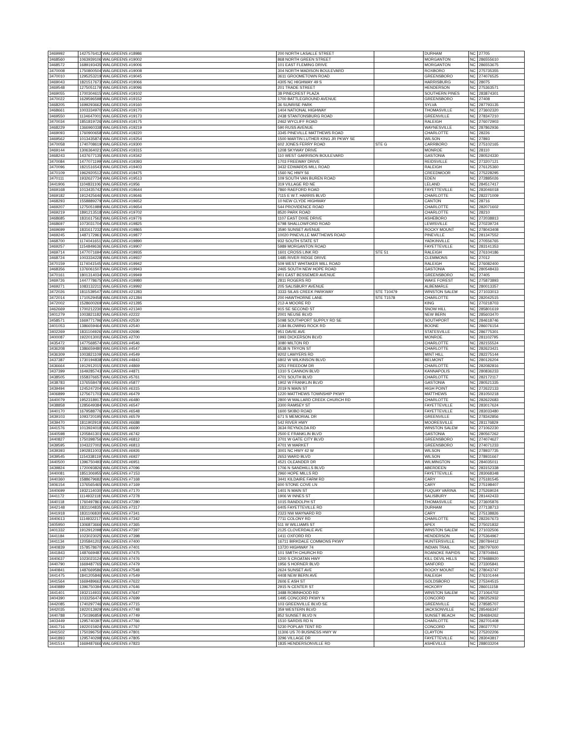| 3469992 | 1427576412 | WALGREENS #18986 | 200 NORTH LASALLE STREET | | DURHAM | NC | 27705 |
| 3468560 | 1063939106 | WALGREENS #19002 | 868 NORTH GREEN STREET | | MORGANTON | NC | 286555610 |
| 3468572 | 1689193435 | WALGREENS #19006 | 101 EAST FLEMING DRIVE | | MORGANTON | NC | 286553675 |
| 3470008 | 1750800504 | WALGREENS #19008 | 304 NORTH MADISON BOULEVARD | | ROXBORO | NC | 275735355 |
| 3470010 | 1295253219 | WALGREENS #19045 | 3611 GROOMETOWN ROAD | | GREENSBORO | NC | 274076525 |
| 3469043 | 1821517673 | WALGREENS #19066 | 4305 NC HIGHWAY 49 S | | HARRISBURG | NC | 28075 |
| 3469548 | 1275051179 | WALGREENS #19096 | 201 TRADE STREET | | HENDERSON | NC | 275363571 |
| 3469055 | 1700304615 | WALGREENS #19102 | 38 PINECREST PLAZA | | SOUTHERN PINES | NC | 283874301 |
| 3470022 | 1629596598 | WALGREENS #19152 | 1700 BATTLEGROUND AVENUE | | GREENSBORO | NC | 27408 |
| 3468205 | 1699293662 | WALGREENS #19160 | 36 SUNRISE PARK | | SYLVA | NC | 287793135 |
| 3468661 | 1003334970 | WALGREENS #19170 | 1404 NATIONAL HIGHWAY | | THOMASVILLE | NC | 273602320 |
| 3469550 | 1134647001 | WALGREENS #19173 | 2438 STANTONSBURG ROAD | | GREENVILLE | NC | 278347210 |
| 3470034 | 1851819726 | WALGREENS #19175 | 2462 WYCLIFF ROAD | | RALEIGH | NC | 276072903 |
| 3468229 | 1366960338 | WALGREENS #19219 | 590 RUSS AVENUE | | WAYNESVILLE | NC | 287862936 |
| 3469093 | 1760900658 | WALGREENS #19220 | 3345 PINEVILLE MATTHEWS ROAD | | CHARLOTTE | NC | 28226 |
| 3469562 | 1013435874 | WALGREENS #19254 | 1500 MARTIN LUTHER KING JR PKWY SE | | WILSON | NC | 27893 |
| 3470058 | 1740708619 | WALGREENS #19300 | 602 JONES FERRY ROAD | STE G | CARRBORO | NC | 275102165 |
| 3469144 | 1306364021 | WALGREENS #19315 | 1208 SKYWAY DRIVE | | MONROE | NC | 28110 |
| 3468243 | 1437677135 | WALGREENS #19342 | 110 WEST GARRISON BOULEVARD | | GASTONIA | NC | 280524330 |
| 3470084 | 1477071199 | WALGREENS #19393 | 1703 FREEWAY DRIVE | | REIDSVILLE | NC | 273207121 |
| 3470096 | 1821516543 | WALGREENS #19403 | 3432 EDWARDS MILL ROAD | | RALEIGH | NC | 276125360 |
| 3470109 | 1962920512 | WALGREENS #19475 | 1560 NC HWY 56 | | CREEDMOOR | NC | 275228295 |
| 3470111 | 1932627734 | WALGREENS #19513 | 109 SOUTH VAN BUREN ROAD | | EDEN | NC | 272885026 |
| 3441906 | 1104831106 | WALGREENS #1956 | 319 VILLAGE RD NE | | LELAND | NC | 284517417 |
| 3469168 | 1013435742 | WALGREENS #19644 | 7860 RAEFORD ROAD | | FAYETTEVILLE | NC | 283046018 |
| 3469182 | 1912425646 | WALGREENS #19646 | 7115 E W.T. HARRIS BLVD | | CHARLOTTE | NC | 282271009 |
| 3468293 | 1558889279 | WALGREENS #19652 | 10 NEW CLYDE HIGHWAY | | CANTON | NC | 28716 |
| 3469207 | 1275051989 | WALGREENS #19654 | 544 PROVIDENCE ROAD | | CHARLOTTE | NC | 282071602 |
| 3469219 | 1891213518 | WALGREENS #19702 | 8520 PARK ROAD | | CHARLOTTE | NC | 28210 |
| 3468685 | 1831617562 | WALGREENS #19776 | 1107 EAST DIXIE DRIVE | | ASHEBORO | NC | 272038813 |
| 3468697 | 1073031704 | WALGREENS #19825 | 6798 SHALLOWFORD ROAD | | LEWISVILLE | NC | 270239724 |
| 3469699 | 1831617232 | WALGREENS #19865 | 3590 SUNSET AVENUE | | ROCKY MOUNT | NC | 278043408 |
| 3469245 | 1487172961 | WALGREENS #19877 | 10020 PINEVILLE MATTHEWS ROAD | | PINEVILLE | NC | 281347552 |
| 3468700 | 1174041651 | WALGREENS #19890 | 932 SOUTH STATE ST | | YADKINVILLE | NC | 270556765 |
| 3469257 | 1154849636 | WALGREENS #19907 | 5989 MORGANTON ROAD | | FAYETTEVILLE | NC | 283141353 |
| 3469714 | 1477071694 | WALGREENS #19935 | 1601 CROSS LINK RD | STE 51 | RALEIGH | NC | 276104186 |
| 3468724 | 1003334228 | WALGREENS #19937 | 1485 RIVER RIDGE DRIVE | | CLEMMONS | NC | 27012 |
| 3470159 | 1174041545 | WALGREENS #19942 | 509 WEST WHITAKER MILL ROAD | | RALEIGH | NC | 276082400 |
| 3468356 | 1376061507 | WALGREENS #19943 | 2465 SOUTH NEW HOPE ROAD | | GASTONIA | NC | 280548433 |
| 3470161 | 1801314034 | WALGREENS #19949 | 901 EAST BESSEMER AVENUE | | GREENSBORO | NC | 27405 |
| 3469726 | 1447778675 | WALGREENS #19980 | 2811 ROGERS RD | | WAKE FOREST | NC | 275873893 |
| 3469271 | 1083132211 | WALGREENS #19992 | 205 SALISBURY AVENUE | | ALBEMARLE | NC | 280013357 |
| 3472026 | 1811539547 | WALGREENS #21283 | 3333 SILAS CREEK PARKWAY | STE T10479 | WINSTON SALEM | NC | 271033013 |
| 3472014 | 1710529458 | WALGREENS #21284 | 200 HAWTHORNE LANE | STE T1578 | CHARLOTTE | NC | 282042515 |
| 3472002 | 1528600269 | WALGREENS #21285 | 212-A MOORE RD | | KING | NC | 270218703 |
| 3462669 | 1700212230 | WALGREENS #21340 | 915 SE SECOND ST | | SNOW HILL | NC | 285801619 |
| 3401279 | 1003821182 | WALGREENS #2222 | 2001 NEUSE BLVD | | NEW BERN | NC | 285603470 |
| 3458571 | 1669771796 | WALGREENS #2530 | 5098 SOUTHPORT SUPPLY RD SE | | SOUTHPORT | NC | 284618746 |
| 3401053 | 1386659464 | WALGREENS #2540 | 2184 BLOWING ROCK RD | | BOONE | NC | 286076154 |
| 3402269 | 1831104926 | WALGREENS #2696 | 951 DAVIE AVE | | STATESVILLE | NC | 286775301 |
| 3400087 | 1922013002 | WALGREENS #2700 | 1993 DICKERSON BLVD | | MONROE | NC | 281102795 |
| 3435472 | 1477568574 | WALGREENS #4546 | 3080 MILTON RD | | CHARLOTTE | NC | 282155524 |
| 3436208 | 1386659480 | WALGREENS #4547 | 8538 N TRYON ST | | CHARLOTTE | NC | 282623421 |
| 3436309 | 1003821109 | WALGREENS #4549 | 9202 LAWYERS RD | | MINT HILL | NC | 282275144 |
| 3437387 | 1730194838 | WALGREENS #4843 | 6802 W WILKINSON BLVD | | BELMONT | NC | 280126204 |
| 3436664 | 1912912015 | WALGREENS #4869 | 3251 FREEDOM DR | | CHARLOTTE | NC | 282082816 |
| 3437399 | 1649285743 | WALGREENS #4871 | 1310 S CANNON BLVD | | KANNAPOLIS | NC | 280836233 |
| 3438505 | 1558376657 | WALGREENS #5761 | 4701 SOUTH BLVD | | CHARLOTTE | NC | 282172117 |
| 3438783 | 1376558478 | WALGREENS #5877 | 1902 W FRANKLIN BLVD | | GASTONIA | NC | 280521335 |
| 3439494 | 1245247204 | WALGREENS #6315 | 2019 N MAIN ST | | HIGH POINT | NC | 272622133 |
| 3406899 | 1275671703 | WALGREENS #6479 | 1220 MATTHEWS TOWNSHIP PKWY | | MATTHEWS | NC | 281050218 |
| 3440079 | 1952318917 | WALGREENS #6480 | 2800 W MALLARD CREEK CHURCH RD | | CHARLOTTE | NC | 282622683 |
| 3438858 | 1285649384 | WALGREENS #6547 | 3300 RAMSEY ST | | FAYETTEVILLE | NC | 283017624 |
| 3440170 | 1679588776 | WALGREENS #6548 | 1600 SKIBO ROAD | | FAYETTEVILLE | NC | 283033480 |
| 3439103 | 1093720195 | WALGREENS #6579 | 671 S MEMORIAL DR | | GREENVILLE | NC | 278342856 |
| 3439470 | 1811902919 | WALGREENS #6688 | 542 RIVER HWY | | MOORESVILLE | NC | 281176829 |
| 3441576 | 1013924018 | WALGREENS #6690 | 3634 REYNOLDA RD | | WINSTON SALEM | NC | 271062230 |
| 3440598 | 1205841301 | WALGREENS #6742 | 2500 E FRANKLIN BLVD | | GASTONIA | NC | 280567262 |
| 3440827 | 1750398756 | WALGREENS #6812 | 3701 W GATE CITY BLVD | | GREENSBORO | NC | 274074627 |
| 3439595 | 1043227002 | WALGREENS #6813 | 4701 W MARKET | | GREENSBORO | NC | 274071233 |
| 3439393 | 1902811003 | WALGREENS #6926 | 3001 NC HWY 42 W | | WILSON | NC | 278937735 |
| 3439545 | 1154338119 | WALGREENS #6927 | 2653 WARD BLVD | | WILSON | NC | 278931667 |
| 3440500 | 1396750493 | WALGREENS #6951 | 4521 OLEANDER DR | | WILMINGTON | NC | 284035011 |
| 3439824 | 1720093826 | WALGREENS #7096 | 1706 N SANDHILLS BLVD | | ABERDEEN | NC | 283152338 |
| 3440081 | 1851306955 | WALGREENS #7153 | 2960 HOPE MILLS RD | | FAYETTEVILLE | NC | 283068348 |
| 3440360 | 1588679682 | WALGREENS #7168 | 3441 KILDAIRE FARM RD | | CARY | NC | 275181545 |
| 3406154 | 1376565465 | WALGREENS #7169 | 600 STONE COVE LN | | CARY | NC | 275198407 |
| 3440699 | 1932114030 | WALGREENS #7170 | 1401 N MAIN ST | | FUQUAY VARINA | NC | 275269024 |
| 3441172 | 1114932118 | WALGREENS #7278 | 1906 W INNES ST | | SALISBURY | NC | 281442433 |
| 3440118 | 1760497861 | WALGREENS #7280 | 1015 RANDOLPH ST | | THOMASVILLE | NC | 273605876 |
| 3442148 | 1831104835 | WALGREENS #7317 | 6405 FAYETTEVILLE RD | | DURHAM | NC | 277138713 |
| 3441918 | 1831106830 | WALGREENS #7341 | 2323 NW MAYNARD RD | | CARY | NC | 275138826 |
| 3440613 | 1114932217 | WALGREENS #7342 | 7711 COLONY RD | | CHARLOTTE | NC | 282267673 |
| 3405950 | 1306873666 | WALGREENS #7365 | 511 W WILLIAMS ST | | APEX | NC | 275021832 |
| 3401332 | 1912912098 | WALGREENS #7397 | 2125 CLOVERDALE AVE | | WINSTON SALEM | NC | 271032506 |
| 3441184 | 1023023025 | WALGREENS #7398 | 1411 OXFORD RD | | HENDERSON | NC | 275364967 |
| 3441134 | 1205841202 | WALGREENS #7400 | 16711 BIRKDALE COMMONS PKWY | | HUNTERSVILLE | NC | 280784412 |
| 3440839 | 1578578670 | WALGREENS #7401 | 13720 HIGHWAY 74 | | INDIAN TRAIL | NC | 280797600 |
| 3441843 | 1487669487 | WALGREENS #7475 | 101 SMITH CHURCH RD | | ROANOKE RAPIDS | NC | 278704941 |
| 3440637 | 1023023124 | WALGREENS #7476 | 1200 S CROATAN HWY | | KILL DEVIL HILLS | NC | 279488920 |
| 3440790 | 1669487765 | WALGREENS #7479 | 1956 S HORNER BLVD | | SANFORD | NC | 273305841 |
| 3440841 | 1487669586 | WALGREENS #7548 | 2624 SUNSET AVE | | ROCKY MOUNT | NC | 278043747 |
| 3441475 | 1841205846 | WALGREENS #7549 | 4408 NEW BERN AVE | | RALEIGH | NC | 276101444 |
| 3441564 | 1669489662 | WALGREENS #7622 | 2606 E ASH ST | | GOLDSBORO | NC | 275344515 |
| 3440889 | 1396750394 | WALGREENS #7646 | 2915 N CENTER ST | | HICKORY | NC | 286011158 |
| 3441401 | 1932114931 | WALGREENS #7647 | 3488 ROBINHOOD RD | | WINSTON SALEM | NC | 271064702 |
| 3404390 | 1033256474 | WALGREENS #7699 | 1495 CONCORD PKWY N | | CONCORD | NC | 280252932 |
| 3442085 | 1740297746 | WALGREENS #7715 | 103 GREENVILLE BLVD SE | | GREENVILLE | NC | 278585707 |
| 3442035 | 1922013929 | WALGREENS #7748 | 359 WESTERN BLVD | | JACKSONVILLE | NC | 285466347 |
| 3440788 | 1750396859 | WALGREENS #7749 | 852 SUNSET BLVD N | | SUNSET BEACH | NC | 284684262 |
| 3403449 | 1295740397 | WALGREENS #7766 | 1510 SARDIS RD N | | CHARLOTTE | NC | 282701408 |
| 3441716 | 1922015924 | WALGREENS #7767 | 5230 POPLAR TENT RD | | CONCORD | NC | 280277757 |
| 3441502 | 1750396750 | WALGREENS #7801 | 11306 US 70 BUSINESS HWY W | | CLAYTON | NC | 275202206 |
| 3441893 | 1295740298 | WALGREENS #7805 | 3296 VILLAGE DR | | FAYETTEVILLE | NC | 283043817 |
| 3441514 | 1669487666 | WALGREENS #7823 | 1835 HENDERSONVILLE RD | | ASHEVILLE | NC | 288033204 |